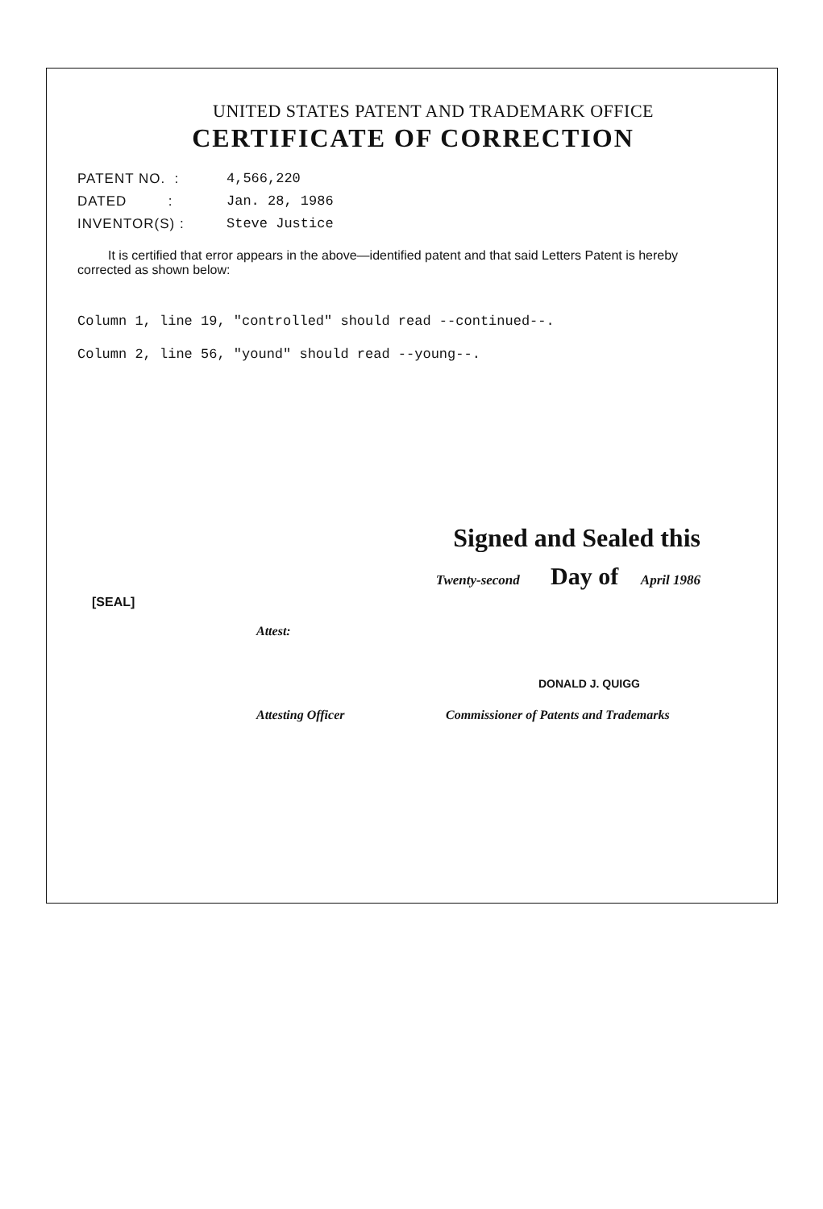UNITED STATES PATENT AND TRADEMARK OFFICE
CERTIFICATE OF CORRECTION
PATENT NO. : 4,566,220
DATED : Jan. 28, 1986
INVENTOR(S) : Steve Justice
It is certified that error appears in the above—identified patent and that said Letters Patent is hereby corrected as shown below:
Column 1, line 19, "controlled" should read --continued--.
Column 2, line 56, "yound" should read --young--.
Signed and Sealed this
Twenty-second Day of April 1986
[SEAL]
Attest:
DONALD J. QUIGG
Attesting Officer Commissioner of Patents and Trademarks